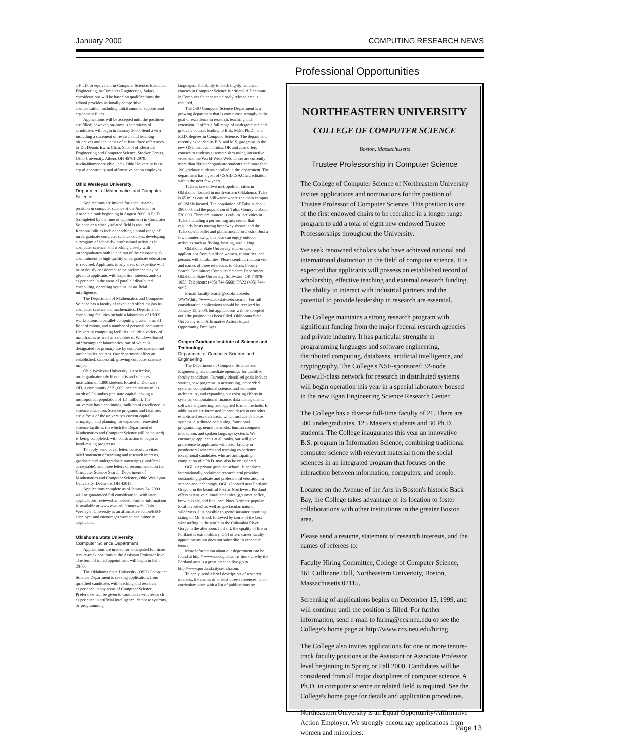January 2000 COMPUTING RESEARCH NEWS
Professional Opportunities
a Ph.D. or equivalent in Computer Science, Electrical Engineering, or Computer Engineering. Salary considerations will be based on qualifications; the school provides nationally competitive compensation, including initial summer support and equipment funds.
Applications will be accepted until the positions are filled; however, on-campus interviews of candidates will begin in January 2000. Send a vita including a statement of research and teaching objectives and the names of at least three references to Dr. Dennis Irwin, Chair, School of Electrical Engineering and Computer Science, Stocker Center, Ohio University, Athens OH 45701-2979; irwin@homer.ece.ohiou.edu. Ohio University is an equal opportunity and affirmative action employer.
Ohio Wesleyan University
Department of Mathematics and Computer Science
Applications are invited for a tenure-track position in computer science at the Assistant or Associate rank beginning in August 2000. A Ph.D. (completed by the time of appointment) in Computer Science or a closely-related field is required. Responsibilities include teaching a broad range of undergraduate computer science courses, developing a program of scholarly/ professional activities in computer science, and working closely with undergraduates both in and out of the classroom. A commitment to high-quality undergraduate education is required. Applicants in any areas of expertise will be seriously considered; some preference may be given to applicants with expertise, interest, and/ or experience in the areas of parallel/ distributed computing, operating systems, or artificial intelligence.
The Department of Mathematics and Computer Science has a faculty of seven and offers majors in computer science and mathematics. Departmental computing facilities include a laboratory of UNIX workstations, a parallel-computing cluster, a small fleet of robots, and a number of personal computers. University computing facilities include a variety of mainframes as well as a number of Windows-based microcomputer laboratories, one of which is designated for primary use by computer science and mathematics courses. Our department offers an established, successful, growing computer science major.
Ohio Wesleyan University is a selective, undergraduate-only liberal arts and sciences institution of 1,800 students located in Delaware, OH, a community of 21,000 located twenty miles north of Columbus (the state capital, having a metropolitan population of 1.5 million). The university has a continuing tradition of excellence in science education. Science programs and facilities are a focus of the university's current capital campaign, and planning for expanded, renovated science facilities (in which the Department of Mathematics and Computer Science will be housed) is being completed, with construction to begin as fund-raising progresses.
To apply, send cover letter, curriculum vitae, brief statement of teaching and research interests, graduate and undergraduate transcripts (unofficial acceptable), and three letters of recommendation to: Computer Science Search, Department of Mathematics and Computer Science, Ohio Wesleyan University, Delaware, OH 43015.
Applications complete as of January 24, 2000 will be guaranteed full consideration, with later applications reviewed as needed. Further information is available at www.owu.edu/~macsweb. Ohio Wesleyan University is an affirmative action/EEO employer and encourages women and minority applicants.
Oklahoma State University
Computer Science Department
Applications are invited for anticipated full time, tenure-track positions at the Assistant Professor level. The term of initial appointment will begin in Fall, 2000.
The Oklahoma State University (OSU) Computer Science Department is seeking applications from qualified candidates with teaching and research experience in any areas of Computer Science. Preference will be given to candidates with research experience in artificial intelligence, database systems, or programming
languages. The ability to teach highly technical courses in Computer Science is critical. A Doctorate in Computer Science or a closely related area is required.
The OSU Computer Science Department is a growing department that is committed strongly to the goal of excellence in research, teaching and extension. It offers a full range of undergraduate and graduate courses leading to B.S., M.S., Ph.D., and Ed.D. degrees in Computer Science. The department recently expanded its B.S. and M.S. programs to the new OSU campus in Tulsa, OK and also offers courses to students at remote sites using interactive video and the World-Wide Web. There are currently more than 200 undergraduate students and more than 190 graduate students enrolled in the department. The department has a goal of CSAB/CSAC accreditation within the next few years.
Tulsa is one of two metropolitan cities in Oklahoma, located in north-eastern Oklahoma. Tulsa is 65 miles east of Stillwater, where the main campus of OSU is located. The population of Tulsa is about 380,000, and the population of Tulsa County is about 530,000. There are numerous cultural activities in Tulsa, including a performing arts center that regularly hosts touring broadway shows, and the Tulsa opera, ballet and philharmonic orchestra. Just a few minutes away, one also can enjoy outdoor activities such as fishing, boating, and hiking.
Oklahoma State University encourages applications from qualified women, minorities, and persons with disabilities. Please send curriculum vita and names of three references to Chair, Faculty Search Committee; Computer Science Department; Oklahoma State University; Stillwater, OK 74078-1053. Telephone: (405) 744-5668; FAX: (405) 744-9097.
E-mail:faculty-search@cs.okstate.edu: WWW:http://www.cs.okstate.edu.search. For full consideration applications should be received by January 15, 2000, but applications will be accepted until the position has been filled. Oklahoma State University is an Affirmative Action/Equal Opportunity Employer.
Oregon Graduate Institute of Science and Technology
Department of Computer Science and Engineering
The Department of Computer Science and Engineering has immediate openings for qualified faculty candidates. Currently identified goals include starting new programs in networking, embedded systems, computational science, and computer architecture, and expanding our existing efforts in systems, computational finance, data management, software engineering, and applied formal methods. In addition we are interested in candidates in our other established research areas, which include database systems, distributed computing, functional programming, neural networks, human computer interaction, and spoken language systems. We encourage applicants at all ranks, but will give preference to applicants with prior faculty or postdoctoral research and teaching experience. Exceptional candidates who are anticipating completion of a Ph.D. may also be considered.
OGI is a private graduate school. It conducts internationally acclaimed research and provides outstanding graduate and professional education in science and technology. OGI is located near Portland, Oregon, in the beautiful Pacific Northwest. Portland offers extensive cultural amenities (gourmet coffee, brew pub ale, and fine local Pinot Noir are popular local favorites) as well as spectacular natural wilderness. It is possible to spend summer mornings skiing on Mt. Hood, followed by some of the best windsurfing in the world in the Columbia River Gorge in the afternoon. In short, the quality of life in Portland is extraordinary. OGI offers career faculty appointments but does not subscribe to academic tenure.
More information about our department can be found at http:// www.cse.ogi.edu. To find out why the Portland area is a great place to live go to http://www.portland.citysearch.com.
To apply, send a brief description of research interests, the names of at least three references, and a curriculum vitae with a list of publications to:
NORTHEASTERN UNIVERSITY
COLLEGE OF COMPUTER SCIENCE
Boston, Massachusetts
Trustee Professorship in Computer Science
The College of Computer Science of Northeastern University invites applications and nominations for the position of Trustee Professor of Computer Science. This position is one of the first endowed chairs to be recruited in a longer range program to add a total of eight new endowed Trustee Professorships throughout the University.
We seek renowned scholars who have achieved national and international distinction in the field of computer science. It is expected that applicants will possess an established record of scholarship, effective teaching and external research funding. The ability to interact with industrial partners and the potential to provide leadership in research are essential.
The College maintains a strong research program with significant funding from the major federal research agencies and private industry. It has particular strengths in programming languages and software engineering, distributed computing, databases, artificial intelligence, and cryptography. The College's NSF-sponsored 32-node Beowulf-class network for research in distributed systems will begin operation this year in a special laboratory housed in the new Egan Engineering Science Research Center.
The College has a diverse full-time faculty of 21. There are 500 undergraduates, 125 Masters students and 30 Ph.D. students. The College inaugurates this year an innovative B.S. program in Information Science, combining traditional computer science with relevant material from the social sciences in an integrated program that focuses on the interaction between information, computers, and people.
Located on the Avenue of the Arts in Boston's historic Back Bay, the College takes advantage of its location to foster collaborations with other institutions in the greater Boston area.
Please send a resume, statement of research interests, and the names of referees to:
Faculty Hiring Committee, College of Computer Science, 161 Cullinane Hall, Northeastern University, Boston, Massachusetts 02115.
Screening of applications begins on December 15, 1999, and will continue until the position is filled. For further information, send e-mail to hiring@ccs.neu.edu or see the College's home page at http://www.ccs.neu.edu/hiring.
The College also invites applications for one or more tenure-track faculty positions at the Assistant or Associate Professor level beginning in Spring or Fall 2000. Candidates will be considered from all major disciplines of computer science. A Ph.D. in computer science or related field is required. See the College's home page for details and application procedures.
Northeastern University is an Equal Opportunity/Affirmative Action Employer. We strongly encourage applications from women and minorities.
Page 13